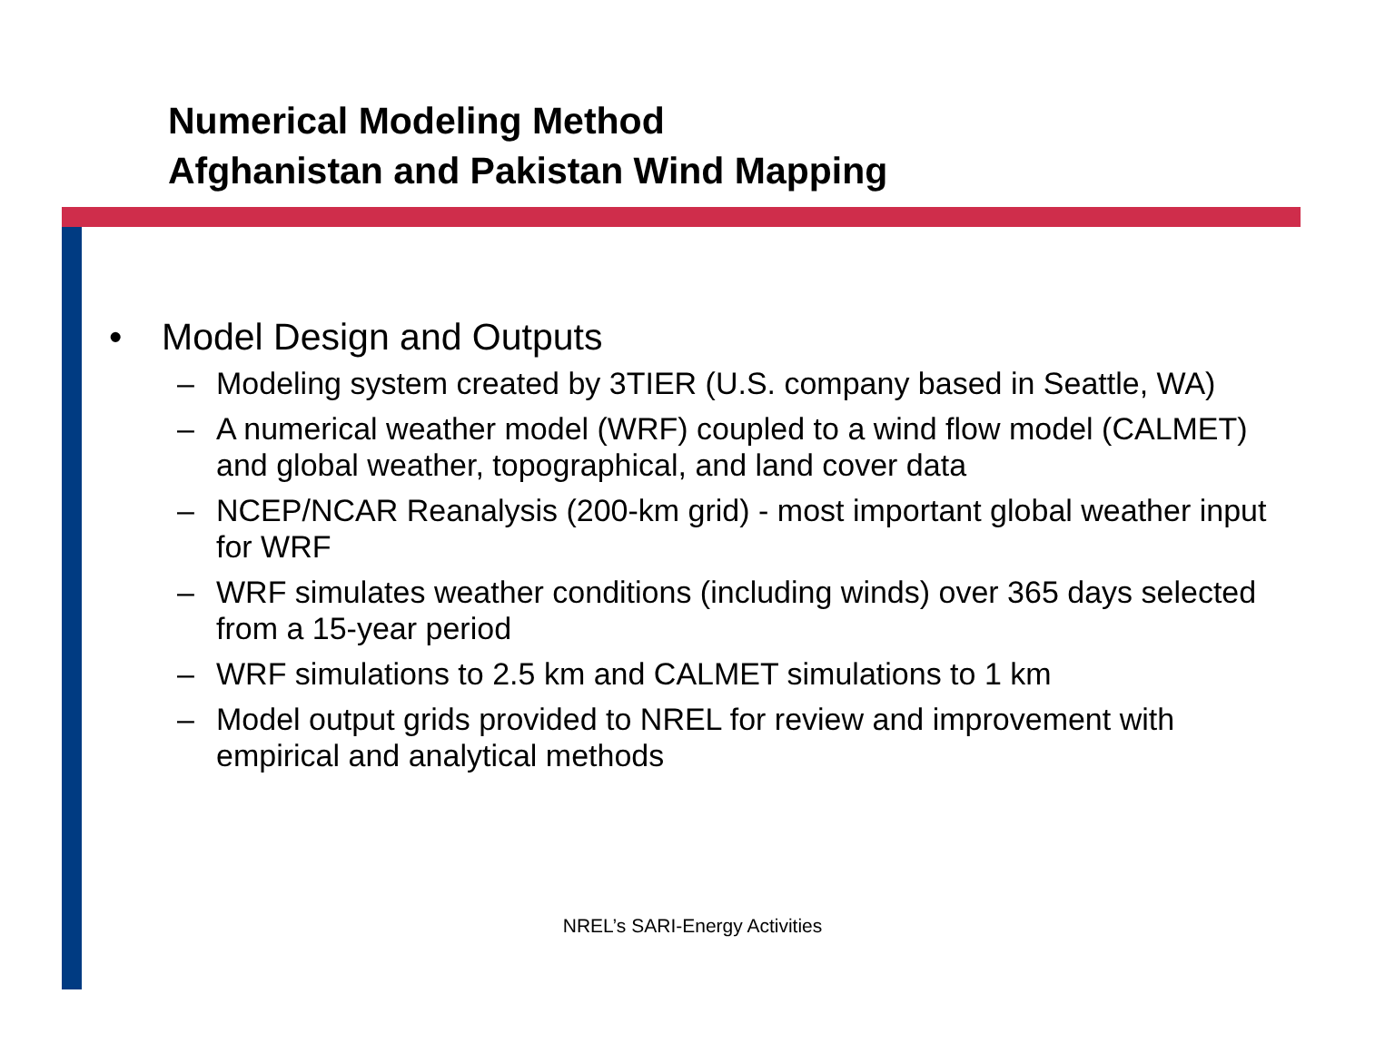Numerical Modeling Method
Afghanistan and Pakistan Wind Mapping
• Model Design and Outputs
– Modeling system created by 3TIER (U.S. company based in Seattle, WA)
– A numerical weather model (WRF) coupled to a wind flow model (CALMET) and global weather, topographical, and land cover data
– NCEP/NCAR Reanalysis (200-km grid) - most important global weather input for WRF
– WRF simulates weather conditions (including winds) over 365 days selected from a 15-year period
– WRF simulations to 2.5 km and CALMET simulations to 1 km
– Model output grids provided to NREL for review and improvement with empirical and analytical methods
NREL’s SARI-Energy Activities